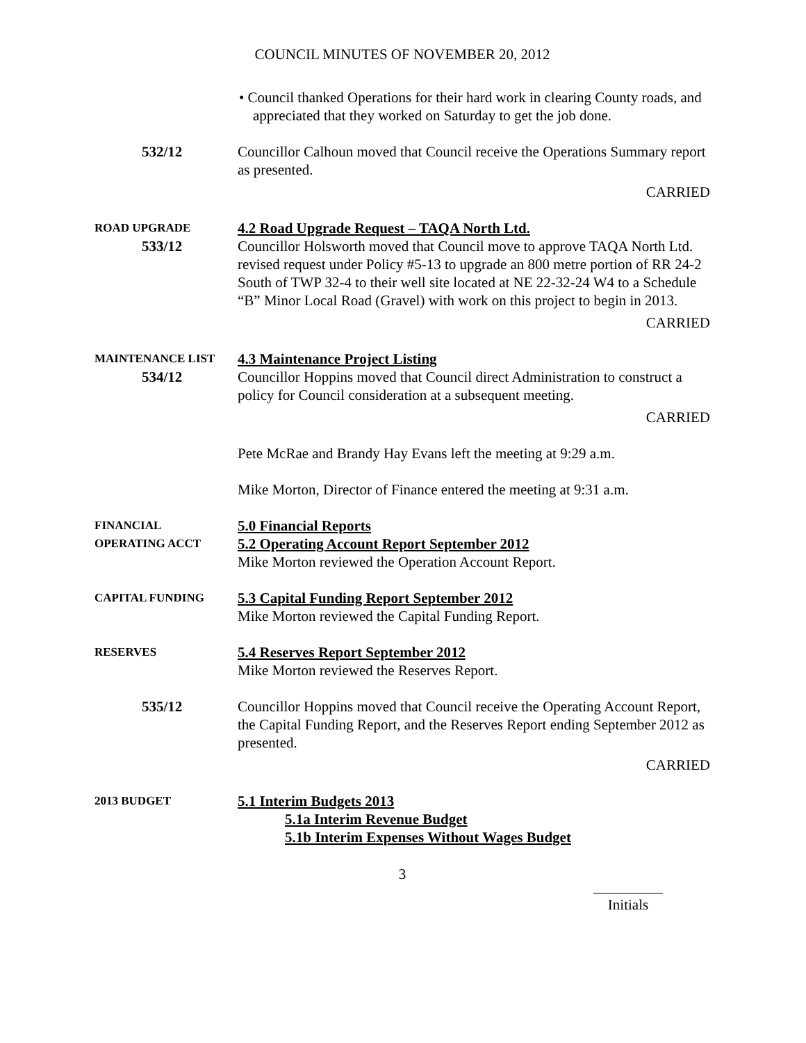COUNCIL MINUTES OF NOVEMBER 20, 2012
• Council thanked Operations for their hard work in clearing County roads, and appreciated that they worked on Saturday to get the job done.
532/12 Councillor Calhoun moved that Council receive the Operations Summary report as presented.
CARRIED
ROAD UPGRADE
533/12
4.2 Road Upgrade Request – TAQA North Ltd.
Councillor Holsworth moved that Council move to approve TAQA North Ltd. revised request under Policy #5-13 to upgrade an 800 metre portion of RR 24-2 South of TWP 32-4 to their well site located at NE 22-32-24 W4 to a Schedule “B” Minor Local Road (Gravel) with work on this project to begin in 2013.
CARRIED
MAINTENANCE LIST
534/12
4.3 Maintenance Project Listing
Councillor Hoppins moved that Council direct Administration to construct a policy for Council consideration at a subsequent meeting.
CARRIED
Pete McRae and Brandy Hay Evans left the meeting at 9:29 a.m.
Mike Morton, Director of Finance entered the meeting at 9:31 a.m.
FINANCIAL
OPERATING ACCT
5.0 Financial Reports
5.2 Operating Account Report September 2012
Mike Morton reviewed the Operation Account Report.
CAPITAL FUNDING
5.3 Capital Funding Report September 2012
Mike Morton reviewed the Capital Funding Report.
RESERVES
5.4 Reserves Report September 2012
Mike Morton reviewed the Reserves Report.
535/12 Councillor Hoppins moved that Council receive the Operating Account Report, the Capital Funding Report, and the Reserves Report ending September 2012 as presented.
CARRIED
2013 BUDGET
5.1 Interim Budgets 2013
5.1a Interim Revenue Budget
5.1b Interim Expenses Without Wages Budget
3
Initials